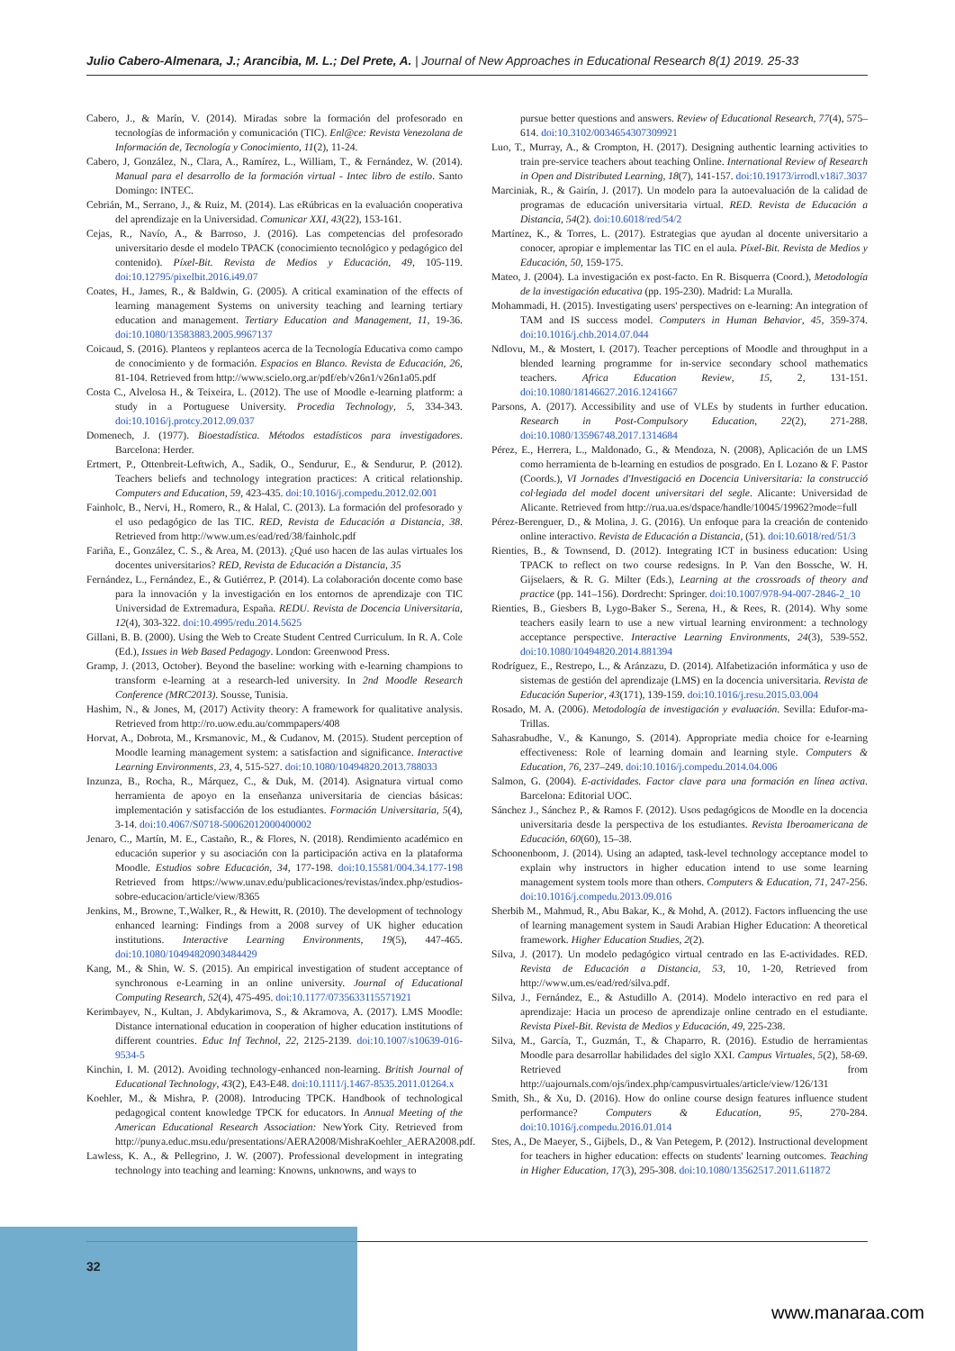Julio Cabero-Almenara, J.; Arancibia, M. L.; Del Prete, A. | Journal of New Approaches in Educational Research 8(1) 2019. 25-33
Cabero, J., & Marín, V. (2014). Miradas sobre la formación del profesorado en tecnologías de información y comunicación (TIC). Enl@ce: Revista Venezolana de Información de, Tecnología y Conocimiento, 11(2), 11-24.
Cabero, J, González, N., Clara, A., Ramírez, L., William, T., & Fernández, W. (2014). Manual para el desarrollo de la formación virtual - Intec libro de estilo. Santo Domingo: INTEC.
Cebrián, M., Serrano, J., & Ruiz, M. (2014). Las eRúbricas en la evaluación cooperativa del aprendizaje en la Universidad. Comunicar XXI, 43(22), 153-161.
Cejas, R., Navío, A., & Barroso, J. (2016). Las competencias del profesorado universitario desde el modelo TPACK (conocimiento tecnológico y pedagógico del contenido). Píxel-Bit. Revista de Medios y Educación, 49, 105-119. doi:10.12795/pixelbit.2016.i49.07
Coates, H., James, R., & Baldwin, G. (2005). A critical examination of the effects of learning management Systems on university teaching and learning tertiary education and management. Tertiary Education and Management, 11, 19-36. doi:10.1080/13583883.2005.9967137
Coicaud, S. (2016). Planteos y replanteos acerca de la Tecnología Educativa como campo de conocimiento y de formación. Espacios en Blanco. Revista de Educación, 26, 81-104. Retrieved from http://www.scielo.org.ar/pdf/eb/v26n1/v26n1a05.pdf
Costa C., Alvelosa H., & Teixeira, L. (2012). The use of Moodle e-learning platform: a study in a Portuguese University. Procedia Technology, 5, 334-343. doi:10.1016/j.protcy.2012.09.037
Domenech, J. (1977). Bioestadística. Métodos estadísticos para investigadores. Barcelona: Herder.
Ertmert, P., Ottenbreit-Leftwich, A., Sadik, O., Sendurur, E., & Sendurur, P. (2012). Teachers beliefs and technology integration practices: A critical relationship. Computers and Education, 59, 423-435. doi:10.1016/j.compedu.2012.02.001
Fainholc, B., Nervi, H., Romero, R., & Halal, C. (2013). La formación del profesorado y el uso pedagógico de las TIC. RED, Revista de Educación a Distancia, 38. Retrieved from http://www.um.es/ead/red/38/fainholc.pdf
Fariña, E., González, C. S., & Area, M. (2013). ¿Qué uso hacen de las aulas virtuales los docentes universitarios? RED, Revista de Educación a Distancia, 35
Fernández, L., Fernández, E., & Gutiérrez, P. (2014). La colaboración docente como base para la innovación y la investigación en los entornos de aprendizaje con TIC Universidad de Extremadura, España. REDU. Revista de Docencia Universitaria, 12(4), 303-322. doi:10.4995/redu.2014.5625
Gillani, B. B. (2000). Using the Web to Create Student Centred Curriculum. In R. A. Cole (Ed.), Issues in Web Based Pedagogy. London: Greenwood Press.
Gramp, J. (2013, October). Beyond the baseline: working with e-learning champions to transform e-learning at a research-led university. In 2nd Moodle Research Conference (MRC2013). Sousse, Tunisia.
Hashim, N., & Jones, M, (2017) Activity theory: A framework for qualitative analysis. Retrieved from http://ro.uow.edu.au/commpapers/408
Horvat, A., Dobrota, M., Krsmanovic, M., & Cudanov, M. (2015). Student perception of Moodle learning management system: a satisfaction and significance. Interactive Learning Environments, 23, 4, 515-527. doi:10.1080/10494820.2013.788033
Inzunza, B., Rocha, R., Márquez, C., & Duk, M. (2014). Asignatura virtual como herramienta de apoyo en la enseñanza universitaria de ciencias básicas: implementación y satisfacción de los estudiantes. Formación Universitaria, 5(4), 3-14. doi:10.4067/S0718-50062012000400002
Jenaro, C., Martín, M. E., Castaño, R., & Flores, N. (2018). Rendimiento académico en educación superior y su asociación con la participación activa en la plataforma Moodle. Estudios sobre Educación, 34, 177-198. doi:10.15581/004.34.177-198 Retrieved from https://www.unav.edu/publicaciones/revistas/index.php/estudios-sobre-educacion/article/view/8365
Jenkins, M., Browne, T.,Walker, R., & Hewitt, R. (2010). The development of technology enhanced learning: Findings from a 2008 survey of UK higher education institutions. Interactive Learning Environments, 19(5), 447-465. doi:10.1080/10494820903484429
Kang, M., & Shin, W. S. (2015). An empirical investigation of student acceptance of synchronous e-Learning in an online university. Journal of Educational Computing Research, 52(4), 475-495. doi:10.1177/0735633115571921
Kerimbayev, N., Kultan, J. Abdykarimova, S., & Akramova, A. (2017). LMS Moodle: Distance international education in cooperation of higher education institutions of different countries. Educ Inf Technol, 22, 2125-2139. doi:10.1007/s10639-016-9534-5
Kinchin, I. M. (2012). Avoiding technology-enhanced non-learning. British Journal of Educational Technology, 43(2), E43-E48. doi:10.1111/j.1467-8535.2011.01264.x
Koehler, M., & Mishra, P. (2008). Introducing TPCK. Handbook of technological pedagogical content knowledge TPCK for educators. In Annual Meeting of the American Educational Research Association: NewYork City. Retrieved from http://punya.educ.msu.edu/presentations/AERA2008/MishraKoehler_AERA2008.pdf.
Lawless, K. A., & Pellegrino, J. W. (2007). Professional development in integrating technology into teaching and learning: Knowns, unknowns, and ways to
pursue better questions and answers. Review of Educational Research, 77(4), 575–614. doi:10.3102/0034654307309921
Luo, T., Murray, A., & Crompton, H. (2017). Designing authentic learning activities to train pre-service teachers about teaching Online. International Review of Research in Open and Distributed Learning, 18(7), 141-157. doi:10.19173/irrodl.v18i7.3037
Marciniak, R., & Gairín, J. (2017). Un modelo para la autoevaluación de la calidad de programas de educación universitaria virtual. RED. Revista de Educación a Distancia, 54(2). doi:10.6018/red/54/2
Martínez, K., & Torres, L. (2017). Estrategias que ayudan al docente universitario a conocer, apropiar e implementar las TIC en el aula. Píxel-Bit. Revista de Medios y Educación, 50, 159-175.
Mateo, J. (2004). La investigación ex post-facto. En R. Bisquerra (Coord.), Metodología de la investigación educativa (pp. 195-230). Madrid: La Muralla.
Mohammadi, H. (2015). Investigating users' perspectives on e-learning: An integration of TAM and IS success model. Computers in Human Behavior, 45, 359-374. doi:10.1016/j.chb.2014.07.044
Ndlovu, M., & Mostert, I. (2017). Teacher perceptions of Moodle and throughput in a blended learning programme for in-service secondary school mathematics teachers. Africa Education Review, 15, 2, 131-151. doi:10.1080/18146627.2016.1241667
Parsons, A. (2017). Accessibility and use of VLEs by students in further education. Research in Post-Compulsory Education, 22(2), 271-288. doi:10.1080/13596748.2017.1314684
Pérez, E., Herrera, L., Maldonado, G., & Mendoza, N. (2008), Aplicación de un LMS como herramienta de b-learning en estudios de posgrado. En I. Lozano & F. Pastor (Coords.), VI Jornades d'Investigació en Docencia Universitaria: la construcció col·legiada del model docent universitari del segle. Alicante: Universidad de Alicante. Retrieved from http://rua.ua.es/dspace/handle/10045/19962?mode=full
Pérez-Berenguer, D., & Molina, J. G. (2016). Un enfoque para la creación de contenido online interactivo. Revista de Educación a Distancia, (51). doi:10.6018/red/51/3
Rienties, B., & Townsend, D. (2012). Integrating ICT in business education: Using TPACK to reflect on two course redesigns. In P. Van den Bossche, W. H. Gijselaers, & R. G. Milter (Eds.), Learning at the crossroads of theory and practice (pp. 141–156). Dordrecht: Springer. doi:10.1007/978-94-007-2846-2_10
Rienties, B., Giesbers B, Lygo-Baker S., Serena, H., & Rees, R. (2014). Why some teachers easily learn to use a new virtual learning environment: a technology acceptance perspective. Interactive Learning Environments, 24(3), 539-552. doi:10.1080/10494820.2014.881394
Rodríguez, E., Restrepo, L., & Aránzazu, D. (2014). Alfabetización informática y uso de sistemas de gestión del aprendizaje (LMS) en la docencia universitaria. Revista de Educación Superior, 43(171), 139-159. doi:10.1016/j.resu.2015.03.004
Rosado, M. A. (2006). Metodología de investigación y evaluación. Sevilla: Edufor-ma-Trillas.
Sahasrabudhe, V., & Kanungo, S. (2014). Appropriate media choice for e-learning effectiveness: Role of learning domain and learning style. Computers & Education, 76, 237–249. doi:10.1016/j.compedu.2014.04.006
Salmon, G. (2004). E-actividades. Factor clave para una formación en línea activa. Barcelona: Editorial UOC.
Sánchez J., Sánchez P., & Ramos F. (2012). Usos pedagógicos de Moodle en la docencia universitaria desde la perspectiva de los estudiantes. Revista Iberoamericana de Educación, 60(60), 15–38.
Schoonenboom, J. (2014). Using an adapted, task-level technology acceptance model to explain why instructors in higher education intend to use some learning management system tools more than others. Computers & Education, 71, 247-256. doi:10.1016/j.compedu.2013.09.016
Sherbib M., Mahmud, R., Abu Bakar, K., & Mohd, A. (2012). Factors influencing the use of learning management system in Saudi Arabian Higher Education: A theoretical framework. Higher Education Studies, 2(2).
Silva, J. (2017). Un modelo pedagógico virtual centrado en las E-actividades. RED. Revista de Educación a Distancia, 53, 10, 1-20, Retrieved from http://www.um.es/ead/red/silva.pdf.
Silva, J., Fernández, E., & Astudillo A. (2014). Modelo interactivo en red para el aprendizaje: Hacia un proceso de aprendizaje online centrado en el estudiante. Revista Pixel-Bit. Revista de Medios y Educación, 49, 225-238.
Silva, M., García, T., Guzmán, T., & Chaparro, R. (2016). Estudio de herramientas Moodle para desarrollar habilidades del siglo XXI. Campus Virtuales, 5(2), 58-69. Retrieved from http://uajournals.com/ojs/index.php/campusvirtuales/article/view/126/131
Smith, Sh., & Xu, D. (2016). How do online course design features influence student performance? Computers & Education, 95, 270-284. doi:10.1016/j.compedu.2016.01.014
Stes, A., De Maeyer, S., Gijbels, D., & Van Petegem, P. (2012). Instructional development for teachers in higher education: effects on students' learning outcomes. Teaching in Higher Education, 17(3), 295-308. doi:10.1080/13562517.2011.611872
32
www.manaraa.com